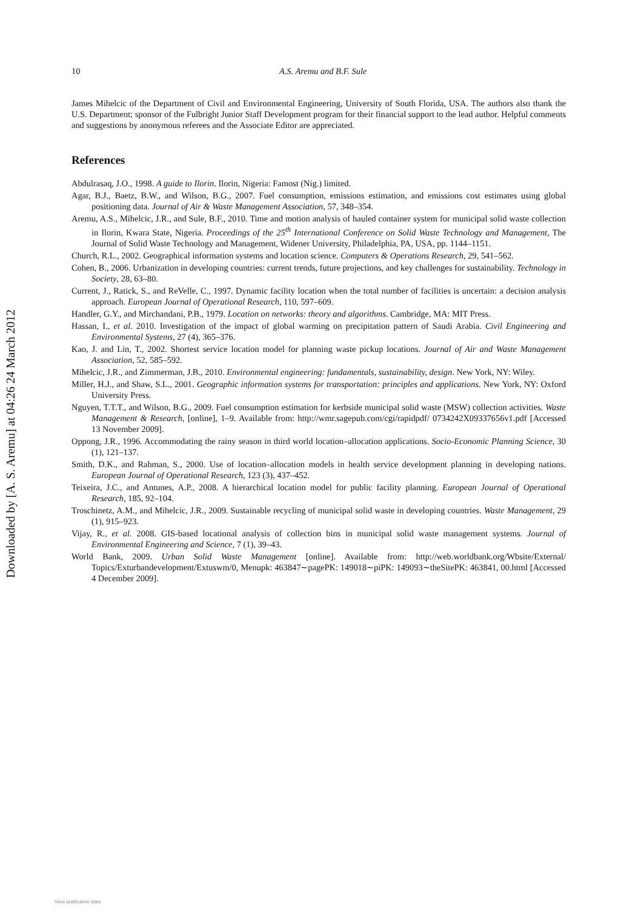Downloaded by [A. S. Aremu] at 04:26 24 March 2012
10 A.S. Aremu and B.F. Sule
James Mihelcic of the Department of Civil and Environmental Engineering, University of South Florida, USA. The authors also thank the U.S. Department; sponsor of the Fulbright Junior Staff Development program for their financial support to the lead author. Helpful comments and suggestions by anonymous referees and the Associate Editor are appreciated.
References
Abdulrasaq, J.O., 1998. A guide to Ilorin. Ilorin, Nigeria: Famost (Nig.) limited.
Agar, B.J., Baetz, B.W., and Wilson, B.G., 2007. Fuel consumption, emissions estimation, and emissions cost estimates using global positioning data. Journal of Air & Waste Management Association, 57, 348–354.
Aremu, A.S., Mihelcic, J.R., and Sule, B.F., 2010. Time and motion analysis of hauled container system for municipal solid waste collection in Ilorin, Kwara State, Nigeria. Proceedings of the 25<sup>th</sup> International Conference on Solid Waste Technology and Management, The Journal of Solid Waste Technology and Management, Widener University, Philadelphia, PA, USA, pp. 1144–1151.
Church, R.L., 2002. Geographical information systems and location science. Computers & Operations Research, 29, 541–562.
Cohen, B., 2006. Urbanization in developing countries: current trends, future projections, and key challenges for sustainability. Technology in Society, 28, 63–80.
Current, J., Ratick, S., and ReVelle, C., 1997. Dynamic facility location when the total number of facilities is uncertain: a decision analysis approach. European Journal of Operational Research, 110, 597–609.
Handler, G.Y., and Mirchandani, P.B., 1979. Location on networks: theory and algorithms. Cambridge, MA: MIT Press.
Hassan, I., et al. 2010. Investigation of the impact of global warming on precipitation pattern of Saudi Arabia. Civil Engineering and Environmental Systems, 27 (4), 365–376.
Kao, J. and Lin, T., 2002. Shortest service location model for planning waste pickup locations. Journal of Air and Waste Management Association, 52, 585–592.
Mihelcic, J.R., and Zimmerman, J.B., 2010. Environmental engineering: fundamentals, sustainability, design. New York, NY: Wiley.
Miller, H.J., and Shaw, S.L., 2001. Geographic information systems for transportation: principles and applications. New York, NY: Oxford University Press.
Nguyen, T.T.T., and Wilson, B.G., 2009. Fuel consumption estimation for kerbside municipal solid waste (MSW) collection activities. Waste Management & Research, [online], 1–9. Available from: http://wmr.sagepub.com/cgi/rapidpdf/ 0734242X09337656v1.pdf [Accessed 13 November 2009].
Oppong, J.R., 1996. Accommodating the rainy season in third world location–allocation applications. Socio-Economic Planning Science, 30 (1), 121–137.
Smith, D.K., and Rahman, S., 2000. Use of location–allocation models in health service development planning in developing nations. European Journal of Operational Research, 123 (3), 437–452.
Teixeira, J.C., and Antunes, A.P., 2008. A hierarchical location model for public facility planning. European Journal of Operational Research, 185, 92–104.
Troschinetz, A.M., and Mihelcic, J.R., 2009. Sustainable recycling of municipal solid waste in developing countries. Waste Management, 29 (1), 915–923.
Vijay, R., et al. 2008. GIS-based locational analysis of collection bins in municipal solid waste management systems. Journal of Environmental Engineering and Science, 7 (1), 39–43.
World Bank, 2009. Urban Solid Waste Management [online]. Available from: http://web.worldbank.org/Wbsite/External/ Topics/Exturbandevelopment/Extuswm/0, Menupk: 463847∼pagePK: 149018∼piPK: 149093∼theSitePK: 463841, 00.html [Accessed 4 December 2009].
View publication stats